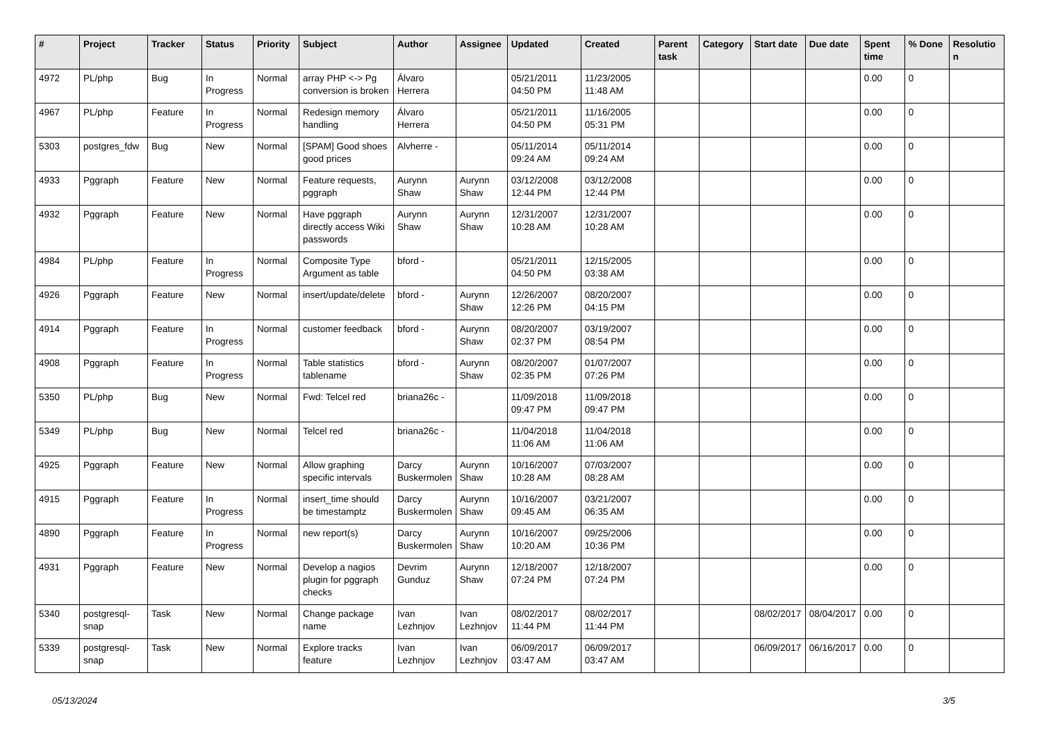| # | Project | Tracker | Status | Priority | Subject | Author | Assignee | Updated | Created | Parent task | Category | Start date | Due date | Spent time | % Done | Resolutio n |
| --- | --- | --- | --- | --- | --- | --- | --- | --- | --- | --- | --- | --- | --- | --- | --- | --- |
| 4972 | PL/php | Bug | In Progress | Normal | array PHP <-> Pg conversion is broken | Álvaro Herrera | | 05/21/2011 04:50 PM | 11/23/2005 11:48 AM | | | | | 0.00 | 0 | |
| 4967 | PL/php | Feature | In Progress | Normal | Redesign memory handling | Álvaro Herrera | | 05/21/2011 04:50 PM | 11/16/2005 05:31 PM | | | | | 0.00 | 0 | |
| 5303 | postgres_fdw | Bug | New | Normal | [SPAM] Good shoes good prices | Alvherre - | | 05/11/2014 09:24 AM | 05/11/2014 09:24 AM | | | | | 0.00 | 0 | |
| 4933 | Pggraph | Feature | New | Normal | Feature requests, pggraph | Aurynn Shaw | Aurynn Shaw | 03/12/2008 12:44 PM | 03/12/2008 12:44 PM | | | | | 0.00 | 0 | |
| 4932 | Pggraph | Feature | New | Normal | Have pggraph directly access Wiki passwords | Aurynn Shaw | Aurynn Shaw | 12/31/2007 10:28 AM | 12/31/2007 10:28 AM | | | | | 0.00 | 0 | |
| 4984 | PL/php | Feature | In Progress | Normal | Composite Type Argument as table | bford - | | 05/21/2011 04:50 PM | 12/15/2005 03:38 AM | | | | | 0.00 | 0 | |
| 4926 | Pggraph | Feature | New | Normal | insert/update/delete | bford - | Aurynn Shaw | 12/26/2007 12:26 PM | 08/20/2007 04:15 PM | | | | | 0.00 | 0 | |
| 4914 | Pggraph | Feature | In Progress | Normal | customer feedback | bford - | Aurynn Shaw | 08/20/2007 02:37 PM | 03/19/2007 08:54 PM | | | | | 0.00 | 0 | |
| 4908 | Pggraph | Feature | In Progress | Normal | Table statistics tablename | bford - | Aurynn Shaw | 08/20/2007 02:35 PM | 01/07/2007 07:26 PM | | | | | 0.00 | 0 | |
| 5350 | PL/php | Bug | New | Normal | Fwd: Telcel red | briana26c - | | 11/09/2018 09:47 PM | 11/09/2018 09:47 PM | | | | | 0.00 | 0 | |
| 5349 | PL/php | Bug | New | Normal | Telcel red | briana26c - | | 11/04/2018 11:06 AM | 11/04/2018 11:06 AM | | | | | 0.00 | 0 | |
| 4925 | Pggraph | Feature | New | Normal | Allow graphing specific intervals | Darcy Buskermolen | Aurynn Shaw | 10/16/2007 10:28 AM | 07/03/2007 08:28 AM | | | | | 0.00 | 0 | |
| 4915 | Pggraph | Feature | In Progress | Normal | insert_time should be timestamptz | Darcy Buskermolen | Aurynn Shaw | 10/16/2007 09:45 AM | 03/21/2007 06:35 AM | | | | | 0.00 | 0 | |
| 4890 | Pggraph | Feature | In Progress | Normal | new report(s) | Darcy Buskermolen | Aurynn Shaw | 10/16/2007 10:20 AM | 09/25/2006 10:36 PM | | | | | 0.00 | 0 | |
| 4931 | Pggraph | Feature | New | Normal | Develop a nagios plugin for pggraph checks | Devrim Gunduz | Aurynn Shaw | 12/18/2007 07:24 PM | 12/18/2007 07:24 PM | | | | | 0.00 | 0 | |
| 5340 | postgresql-snap | Task | New | Normal | Change package name | Ivan Lezhnjov | Ivan Lezhnjov | 08/02/2017 11:44 PM | 08/02/2017 11:44 PM | | | 08/02/2017 | 08/04/2017 | 0.00 | 0 | |
| 5339 | postgresql-snap | Task | New | Normal | Explore tracks feature | Ivan Lezhnjov | Ivan Lezhnjov | 06/09/2017 03:47 AM | 06/09/2017 03:47 AM | | | 06/09/2017 | 06/16/2017 | 0.00 | 0 | |
05/13/2024 3/5